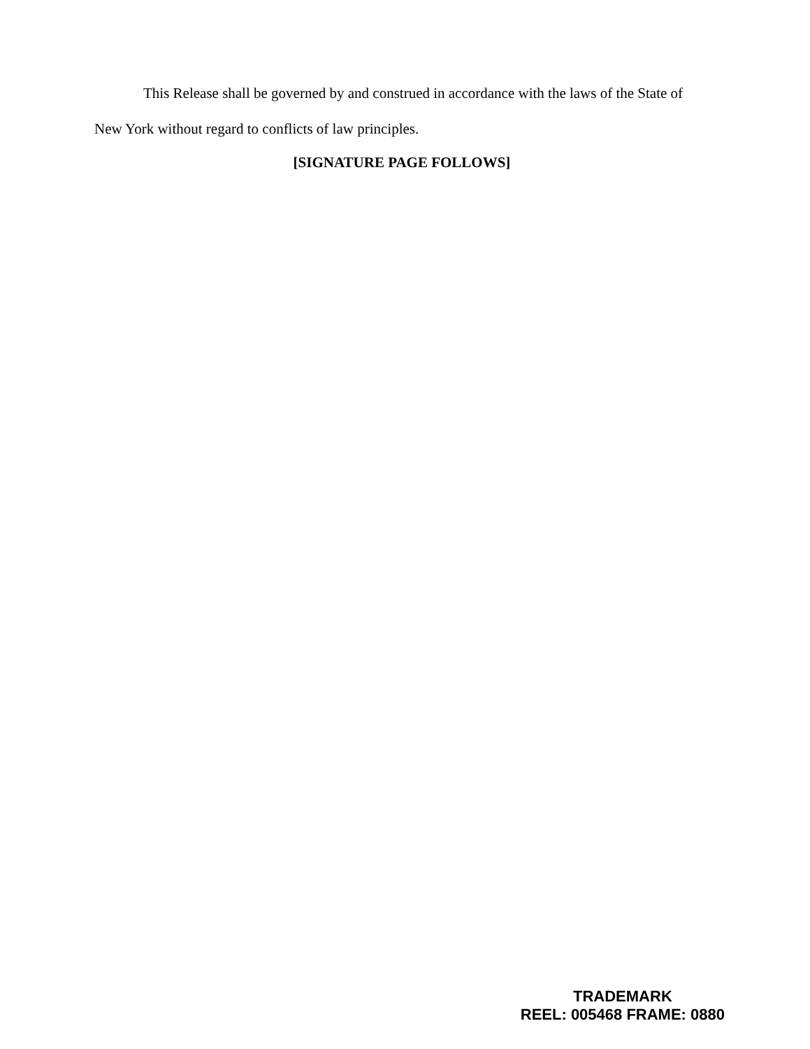This Release shall be governed by and construed in accordance with the laws of the State of New York without regard to conflicts of law principles.
[SIGNATURE PAGE FOLLOWS]
TRADEMARK
REEL: 005468 FRAME: 0880